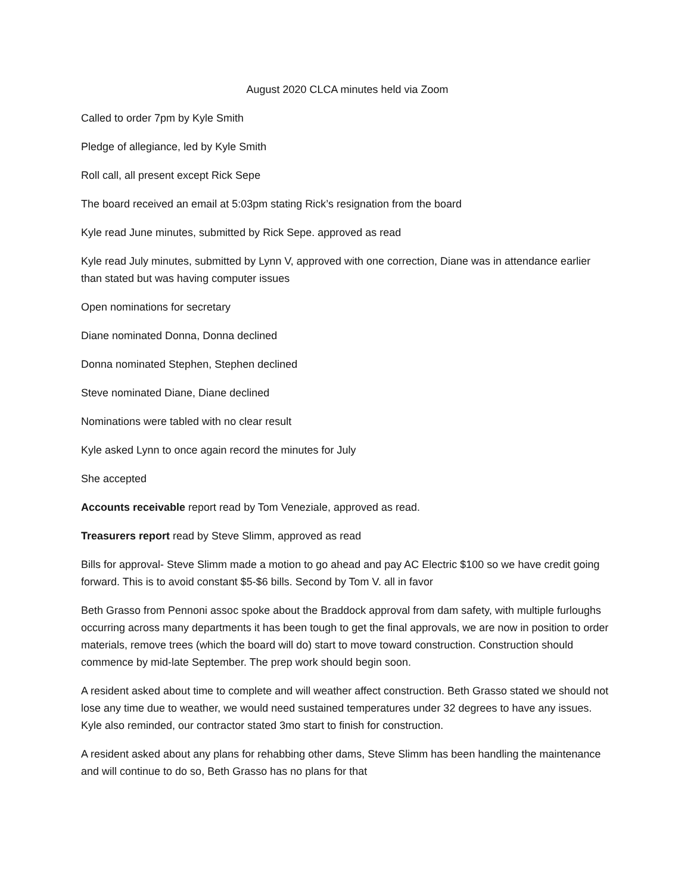August 2020 CLCA minutes held via Zoom
Called to order 7pm by Kyle Smith
Pledge of allegiance, led by Kyle Smith
Roll call, all present except Rick Sepe
The board received an email at 5:03pm stating Rick’s resignation from the board
Kyle read June minutes, submitted by Rick Sepe. approved as read
Kyle read July minutes, submitted by Lynn V, approved with one correction, Diane was in attendance earlier than stated but was having computer issues
Open nominations for secretary
Diane nominated Donna, Donna declined
Donna nominated Stephen, Stephen declined
Steve nominated Diane, Diane declined
Nominations were tabled with no clear result
Kyle asked Lynn to once again record the minutes for July
She accepted
Accounts receivable report read by Tom Veneziale, approved as read.
Treasurers report read by Steve Slimm, approved as read
Bills for approval- Steve Slimm made a motion to go ahead and pay AC Electric $100 so we have credit going forward. This is to avoid constant $5-$6 bills. Second by Tom V. all in favor
Beth Grasso from Pennoni assoc spoke about the Braddock approval from dam safety, with multiple furloughs occurring across many departments it has been tough to get the final approvals, we are now in position to order materials, remove trees (which the board will do) start to move toward construction. Construction should commence by mid-late September. The prep work should begin soon.
A resident asked about time to complete and will weather affect construction. Beth Grasso stated we should not lose any time due to weather, we would need sustained temperatures under 32 degrees to have any issues. Kyle also reminded, our contractor stated 3mo start to finish for construction.
A resident asked about any plans for rehabbing other dams, Steve Slimm has been handling the maintenance and will continue to do so, Beth Grasso has no plans for that